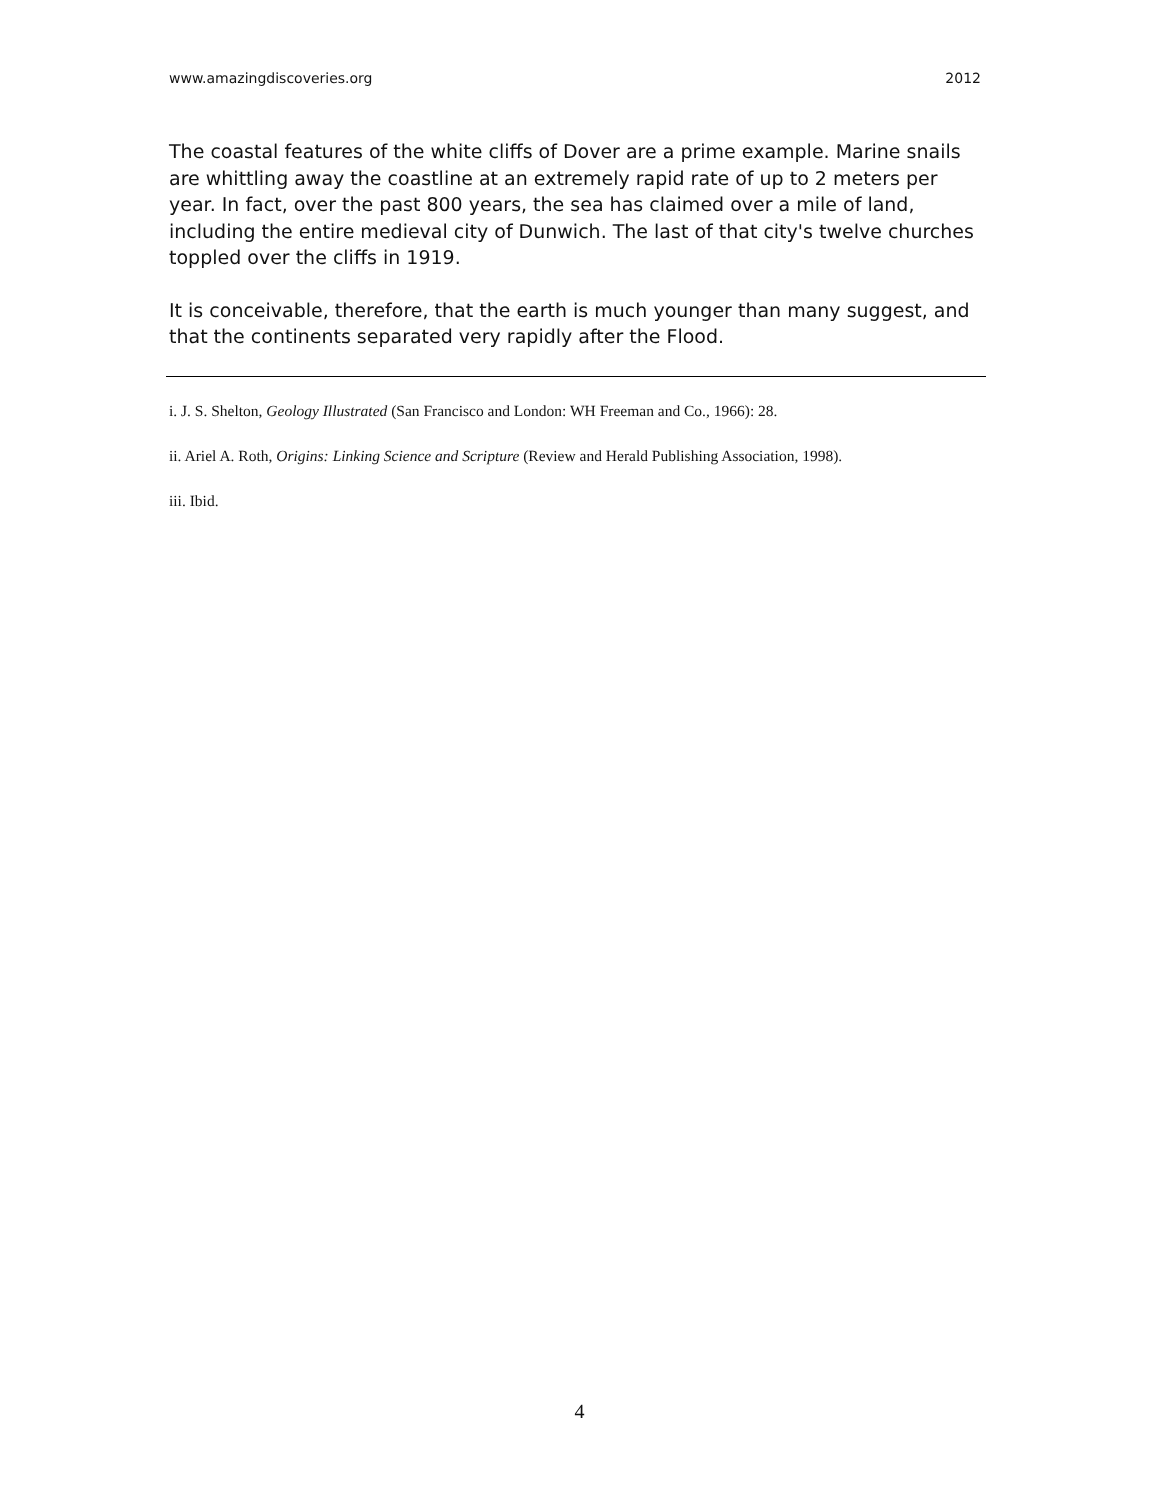www.amazingdiscoveries.org 2012
The coastal features of the white cliffs of Dover are a prime example. Marine snails are whittling away the coastline at an extremely rapid rate of up to 2 meters per year. In fact, over the past 800 years, the sea has claimed over a mile of land, including the entire medieval city of Dunwich. The last of that city's twelve churches toppled over the cliffs in 1919.
It is conceivable, therefore, that the earth is much younger than many suggest, and that the continents separated very rapidly after the Flood.
i. J. S. Shelton, Geology Illustrated (San Francisco and London: WH Freeman and Co., 1966): 28.
ii. Ariel A. Roth, Origins: Linking Science and Scripture (Review and Herald Publishing Association, 1998).
iii. Ibid.
4